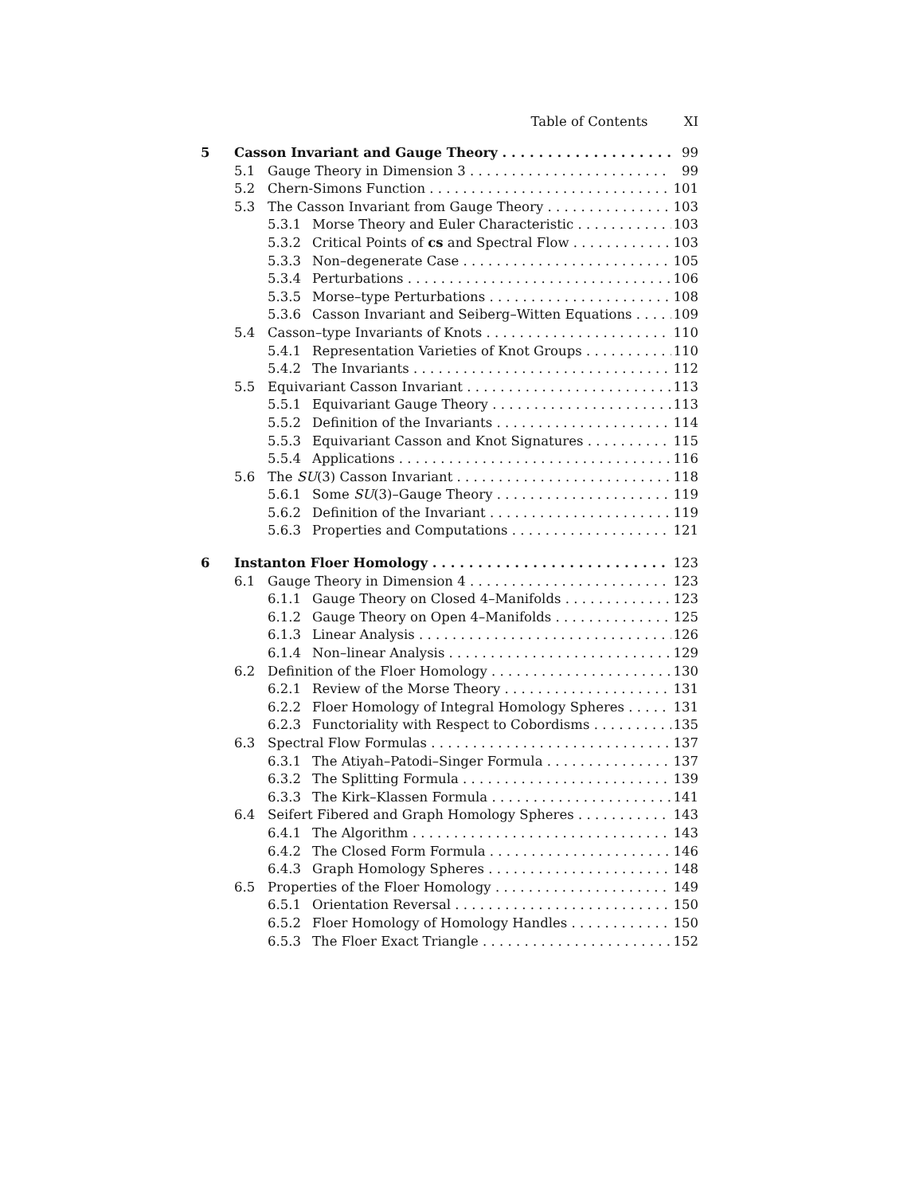Table of Contents XI
5 Casson Invariant and Gauge Theory 99
5.1 Gauge Theory in Dimension 3 99
5.2 Chern-Simons Function 101
5.3 The Casson Invariant from Gauge Theory 103
5.3.1 Morse Theory and Euler Characteristic 103
5.3.2 Critical Points of cs and Spectral Flow 103
5.3.3 Non–degenerate Case 105
5.3.4 Perturbations 106
5.3.5 Morse–type Perturbations 108
5.3.6 Casson Invariant and Seiberg–Witten Equations 109
5.4 Casson–type Invariants of Knots 110
5.4.1 Representation Varieties of Knot Groups 110
5.4.2 The Invariants 112
5.5 Equivariant Casson Invariant 113
5.5.1 Equivariant Gauge Theory 113
5.5.2 Definition of the Invariants 114
5.5.3 Equivariant Casson and Knot Signatures 115
5.5.4 Applications 116
5.6 The SU(3) Casson Invariant 118
5.6.1 Some SU(3)–Gauge Theory 119
5.6.2 Definition of the Invariant 119
5.6.3 Properties and Computations 121
6 Instanton Floer Homology 123
6.1 Gauge Theory in Dimension 4 123
6.1.1 Gauge Theory on Closed 4–Manifolds 123
6.1.2 Gauge Theory on Open 4–Manifolds 125
6.1.3 Linear Analysis 126
6.1.4 Non–linear Analysis 129
6.2 Definition of the Floer Homology 130
6.2.1 Review of the Morse Theory 131
6.2.2 Floer Homology of Integral Homology Spheres 131
6.2.3 Functoriality with Respect to Cobordisms 135
6.3 Spectral Flow Formulas 137
6.3.1 The Atiyah–Patodi–Singer Formula 137
6.3.2 The Splitting Formula 139
6.3.3 The Kirk–Klassen Formula 141
6.4 Seifert Fibered and Graph Homology Spheres 143
6.4.1 The Algorithm 143
6.4.2 The Closed Form Formula 146
6.4.3 Graph Homology Spheres 148
6.5 Properties of the Floer Homology 149
6.5.1 Orientation Reversal 150
6.5.2 Floer Homology of Homology Handles 150
6.5.3 The Floer Exact Triangle 152